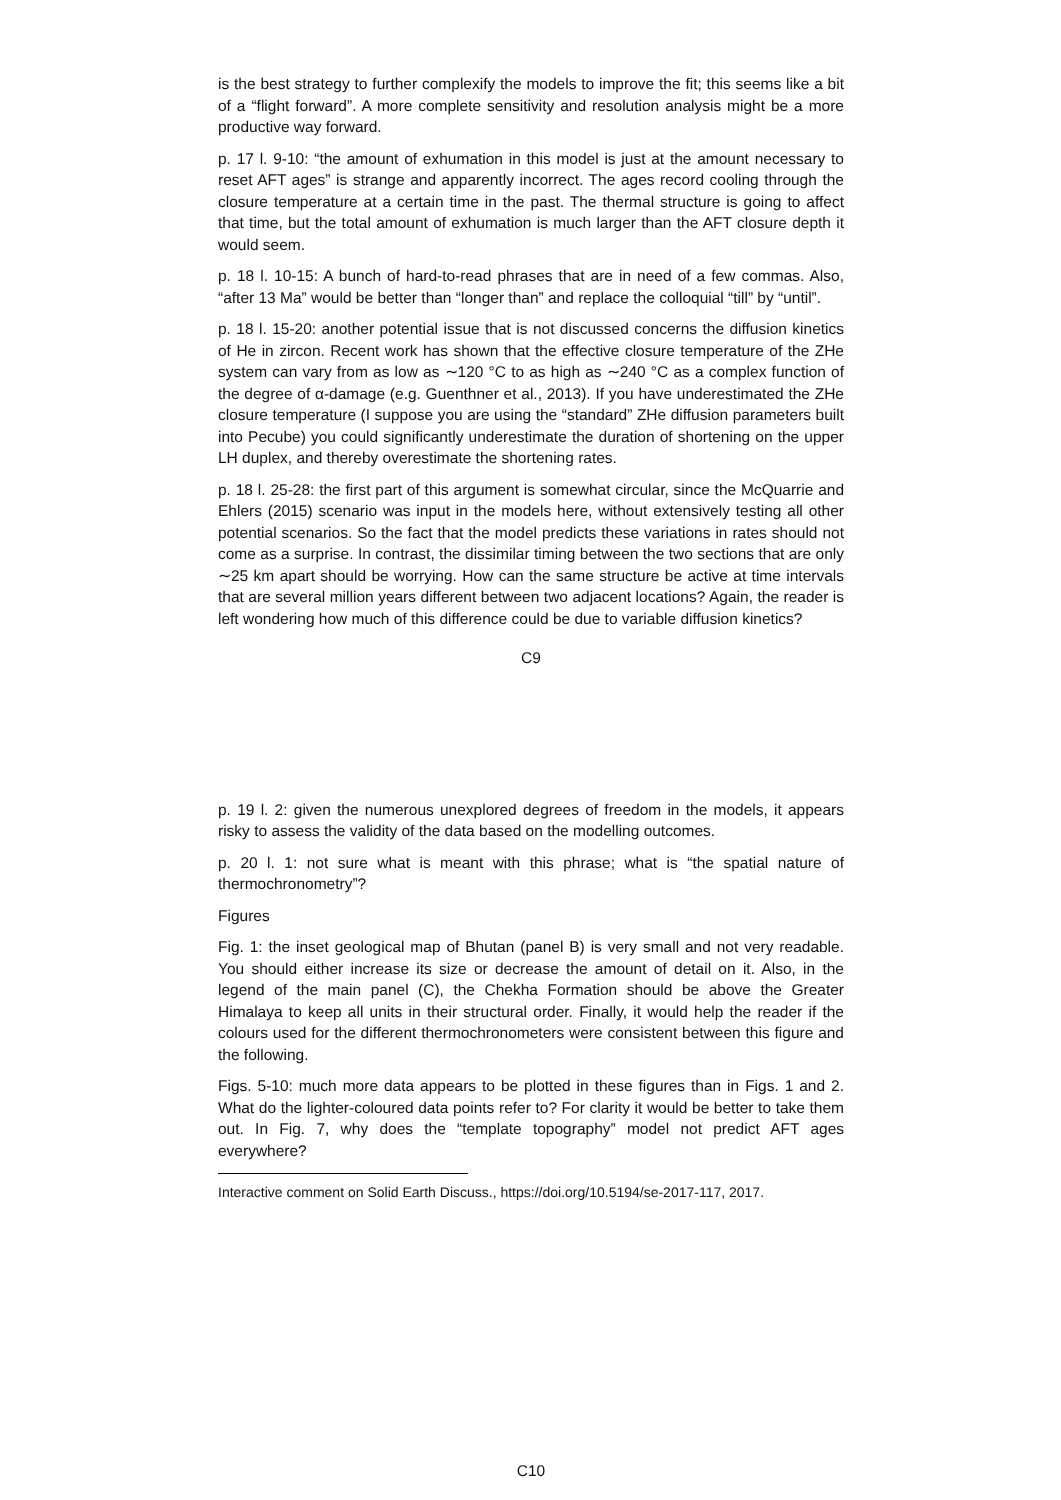is the best strategy to further complexify the models to improve the fit; this seems like a bit of a “flight forward”. A more complete sensitivity and resolution analysis might be a more productive way forward.
p. 17 l. 9-10: “the amount of exhumation in this model is just at the amount necessary to reset AFT ages” is strange and apparently incorrect. The ages record cooling through the closure temperature at a certain time in the past. The thermal structure is going to affect that time, but the total amount of exhumation is much larger than the AFT closure depth it would seem.
p. 18 l. 10-15: A bunch of hard-to-read phrases that are in need of a few commas. Also, “after 13 Ma” would be better than “longer than” and replace the colloquial “till” by “until”.
p. 18 l. 15-20: another potential issue that is not discussed concerns the diffusion kinetics of He in zircon. Recent work has shown that the effective closure temperature of the ZHe system can vary from as low as ∼120 °C to as high as ∼240 °C as a complex function of the degree of α-damage (e.g. Guenthner et al., 2013). If you have underestimated the ZHe closure temperature (I suppose you are using the “standard” ZHe diffusion parameters built into Pecube) you could significantly underestimate the duration of shortening on the upper LH duplex, and thereby overestimate the shortening rates.
p. 18 l. 25-28: the first part of this argument is somewhat circular, since the McQuarrie and Ehlers (2015) scenario was input in the models here, without extensively testing all other potential scenarios. So the fact that the model predicts these variations in rates should not come as a surprise. In contrast, the dissimilar timing between the two sections that are only ∼25 km apart should be worrying. How can the same structure be active at time intervals that are several million years different between two adjacent locations? Again, the reader is left wondering how much of this difference could be due to variable diffusion kinetics?
C9
p. 19 l. 2: given the numerous unexplored degrees of freedom in the models, it appears risky to assess the validity of the data based on the modelling outcomes.
p. 20 l. 1: not sure what is meant with this phrase; what is “the spatial nature of thermochronometry”?
Figures
Fig. 1: the inset geological map of Bhutan (panel B) is very small and not very readable. You should either increase its size or decrease the amount of detail on it. Also, in the legend of the main panel (C), the Chekha Formation should be above the Greater Himalaya to keep all units in their structural order. Finally, it would help the reader if the colours used for the different thermochronometers were consistent between this figure and the following.
Figs. 5-10: much more data appears to be plotted in these figures than in Figs. 1 and 2. What do the lighter-coloured data points refer to? For clarity it would be better to take them out. In Fig. 7, why does the “template topography” model not predict AFT ages everywhere?
Interactive comment on Solid Earth Discuss., https://doi.org/10.5194/se-2017-117, 2017.
C10